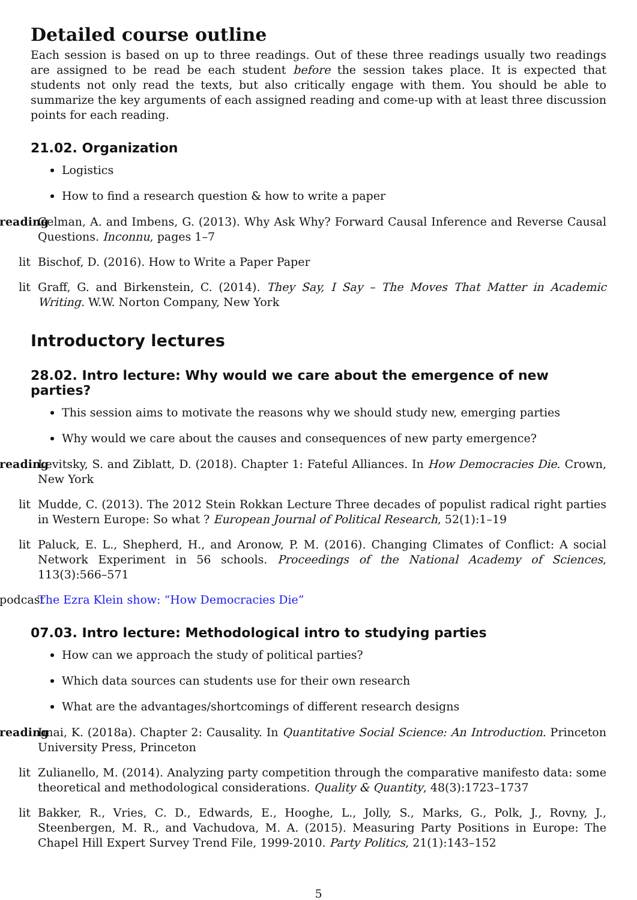Detailed course outline
Each session is based on up to three readings. Out of these three readings usually two readings are assigned to be read be each student before the session takes place. It is expected that students not only read the texts, but also critically engage with them. You should be able to summarize the key arguments of each assigned reading and come-up with at least three discussion points for each reading.
21.02. Organization
Logistics
How to find a research question & how to write a paper
reading Gelman, A. and Imbens, G. (2013). Why Ask Why? Forward Causal Inference and Reverse Causal Questions. Inconnu, pages 1–7
lit Bischof, D. (2016). How to Write a Paper Paper
lit Graff, G. and Birkenstein, C. (2014). They Say, I Say – The Moves That Matter in Academic Writing. W.W. Norton Company, New York
Introductory lectures
28.02. Intro lecture: Why would we care about the emergence of new parties?
This session aims to motivate the reasons why we should study new, emerging parties
Why would we care about the causes and consequences of new party emergence?
reading Levitsky, S. and Ziblatt, D. (2018). Chapter 1: Fateful Alliances. In How Democracies Die. Crown, New York
lit Mudde, C. (2013). The 2012 Stein Rokkan Lecture Three decades of populist radical right parties in Western Europe: So what ? European Journal of Political Research, 52(1):1–19
lit Paluck, E. L., Shepherd, H., and Aronow, P. M. (2016). Changing Climates of Conflict: A social Network Experiment in 56 schools. Proceedings of the National Academy of Sciences, 113(3):566–571
podcast The Ezra Klein show: “How Democracies Die”
07.03. Intro lecture: Methodological intro to studying parties
How can we approach the study of political parties?
Which data sources can students use for their own research
What are the advantages/shortcomings of different research designs
reading Imai, K. (2018a). Chapter 2: Causality. In Quantitative Social Science: An Introduction. Princeton University Press, Princeton
lit Zulianello, M. (2014). Analyzing party competition through the comparative manifesto data: some theoretical and methodological considerations. Quality & Quantity, 48(3):1723–1737
lit Bakker, R., Vries, C. D., Edwards, E., Hooghe, L., Jolly, S., Marks, G., Polk, J., Rovny, J., Steenbergen, M. R., and Vachudova, M. A. (2015). Measuring Party Positions in Europe: The Chapel Hill Expert Survey Trend File, 1999-2010. Party Politics, 21(1):143–152
5